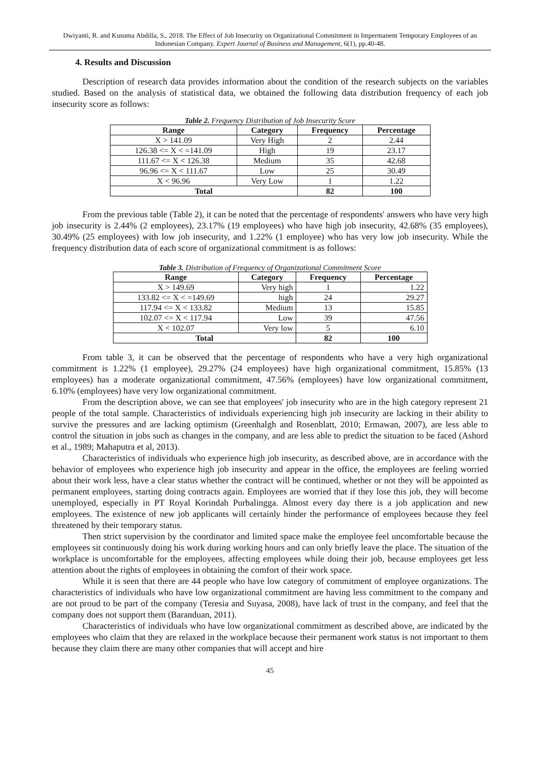Dwiyanti, R. and Kusuma Abdilla, S., 2018. The Effect of Job Insecurity on Organizational Commitment in Impermanent Temporary Employees of an Indonesian Company. Expert Journal of Business and Management, 6(1), pp.40-48.
4. Results and Discussion
Description of research data provides information about the condition of the research subjects on the variables studied. Based on the analysis of statistical data, we obtained the following data distribution frequency of each job insecurity score as follows:
Table 2. Frequency Distribution of Job Insecurity Score
| Range | Category | Frequency | Percentage |
| --- | --- | --- | --- |
| X > 141.09 | Very High | 2 | 2.44 |
| 126.38 <= X < =141.09 | High | 19 | 23.17 |
| 111.67 <= X < 126.38 | Medium | 35 | 42.68 |
| 96.96 <= X < 111.67 | Low | 25 | 30.49 |
| X < 96.96 | Very Low | 1 | 1.22 |
| Total | | 82 | 100 |
From the previous table (Table 2), it can be noted that the percentage of respondents' answers who have very high job insecurity is 2.44% (2 employees), 23.17% (19 employees) who have high job insecurity, 42.68% (35 employees), 30.49% (25 employees) with low job insecurity, and 1.22% (1 employee) who has very low job insecurity. While the frequency distribution data of each score of organizational commitment is as follows:
Table 3. Distribution of Frequency of Organizational Commitment Score
| Range | Category | Frequency | Percentage |
| --- | --- | --- | --- |
| X > 149.69 | Very high | 1 | 1.22 |
| 133.82 <= X < =149.69 | high | 24 | 29.27 |
| 117.94 <= X < 133.82 | Medium | 13 | 15.85 |
| 102.07 <= X < 117.94 | Low | 39 | 47.56 |
| X < 102.07 | Very low | 5 | 6.10 |
| Total | | 82 | 100 |
From table 3, it can be observed that the percentage of respondents who have a very high organizational commitment is 1.22% (1 employee), 29.27% (24 employees) have high organizational commitment, 15.85% (13 employees) has a moderate organizational commitment, 47.56% (employees) have low organizational commitment, 6.10% (employees) have very low organizational commitment.
From the description above, we can see that employees' job insecurity who are in the high category represent 21 people of the total sample. Characteristics of individuals experiencing high job insecurity are lacking in their ability to survive the pressures and are lacking optimism (Greenhalgh and Rosenblatt, 2010; Ermawan, 2007), are less able to control the situation in jobs such as changes in the company, and are less able to predict the situation to be faced (Ashord et al., 1989; Mahaputra et al, 2013).
Characteristics of individuals who experience high job insecurity, as described above, are in accordance with the behavior of employees who experience high job insecurity and appear in the office, the employees are feeling worried about their work less, have a clear status whether the contract will be continued, whether or not they will be appointed as permanent employees, starting doing contracts again. Employees are worried that if they lose this job, they will become unemployed, especially in PT Royal Korindah Purbalingga. Almost every day there is a job application and new employees. The existence of new job applicants will certainly hinder the performance of employees because they feel threatened by their temporary status.
Then strict supervision by the coordinator and limited space make the employee feel uncomfortable because the employees sit continuously doing his work during working hours and can only briefly leave the place. The situation of the workplace is uncomfortable for the employees, affecting employees while doing their job, because employees get less attention about the rights of employees in obtaining the comfort of their work space.
While it is seen that there are 44 people who have low category of commitment of employee organizations. The characteristics of individuals who have low organizational commitment are having less commitment to the company and are not proud to be part of the company (Teresia and Suyasa, 2008), have lack of trust in the company, and feel that the company does not support them (Baranduan, 2011).
Characteristics of individuals who have low organizational commitment as described above, are indicated by the employees who claim that they are relaxed in the workplace because their permanent work status is not important to them because they claim there are many other companies that will accept and hire
45